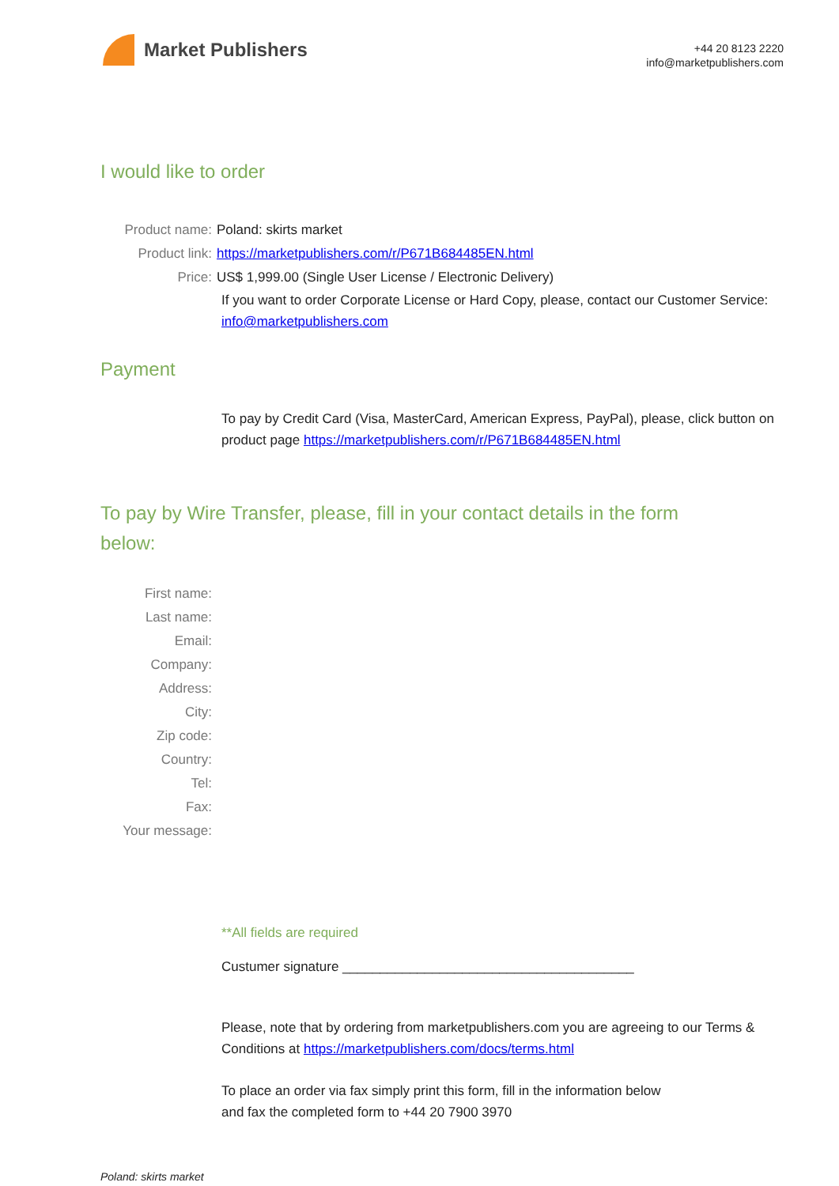Market Publishers
+44 20 8123 2220
info@marketpublishers.com
I would like to order
Product name: Poland: skirts market
Product link: https://marketpublishers.com/r/P671B684485EN.html
Price: US$ 1,999.00 (Single User License / Electronic Delivery)
If you want to order Corporate License or Hard Copy, please, contact our Customer Service:
info@marketpublishers.com
Payment
To pay by Credit Card (Visa, MasterCard, American Express, PayPal), please, click button on product page https://marketpublishers.com/r/P671B684485EN.html
To pay by Wire Transfer, please, fill in your contact details in the form below:
First name:
Last name:
Email:
Company:
Address:
City:
Zip code:
Country:
Tel:
Fax:
Your message:
**All fields are required
Custumer signature _______________________________________
Please, note that by ordering from marketpublishers.com you are agreeing to our Terms & Conditions at https://marketpublishers.com/docs/terms.html
To place an order via fax simply print this form, fill in the information below
and fax the completed form to +44 20 7900 3970
Poland: skirts market